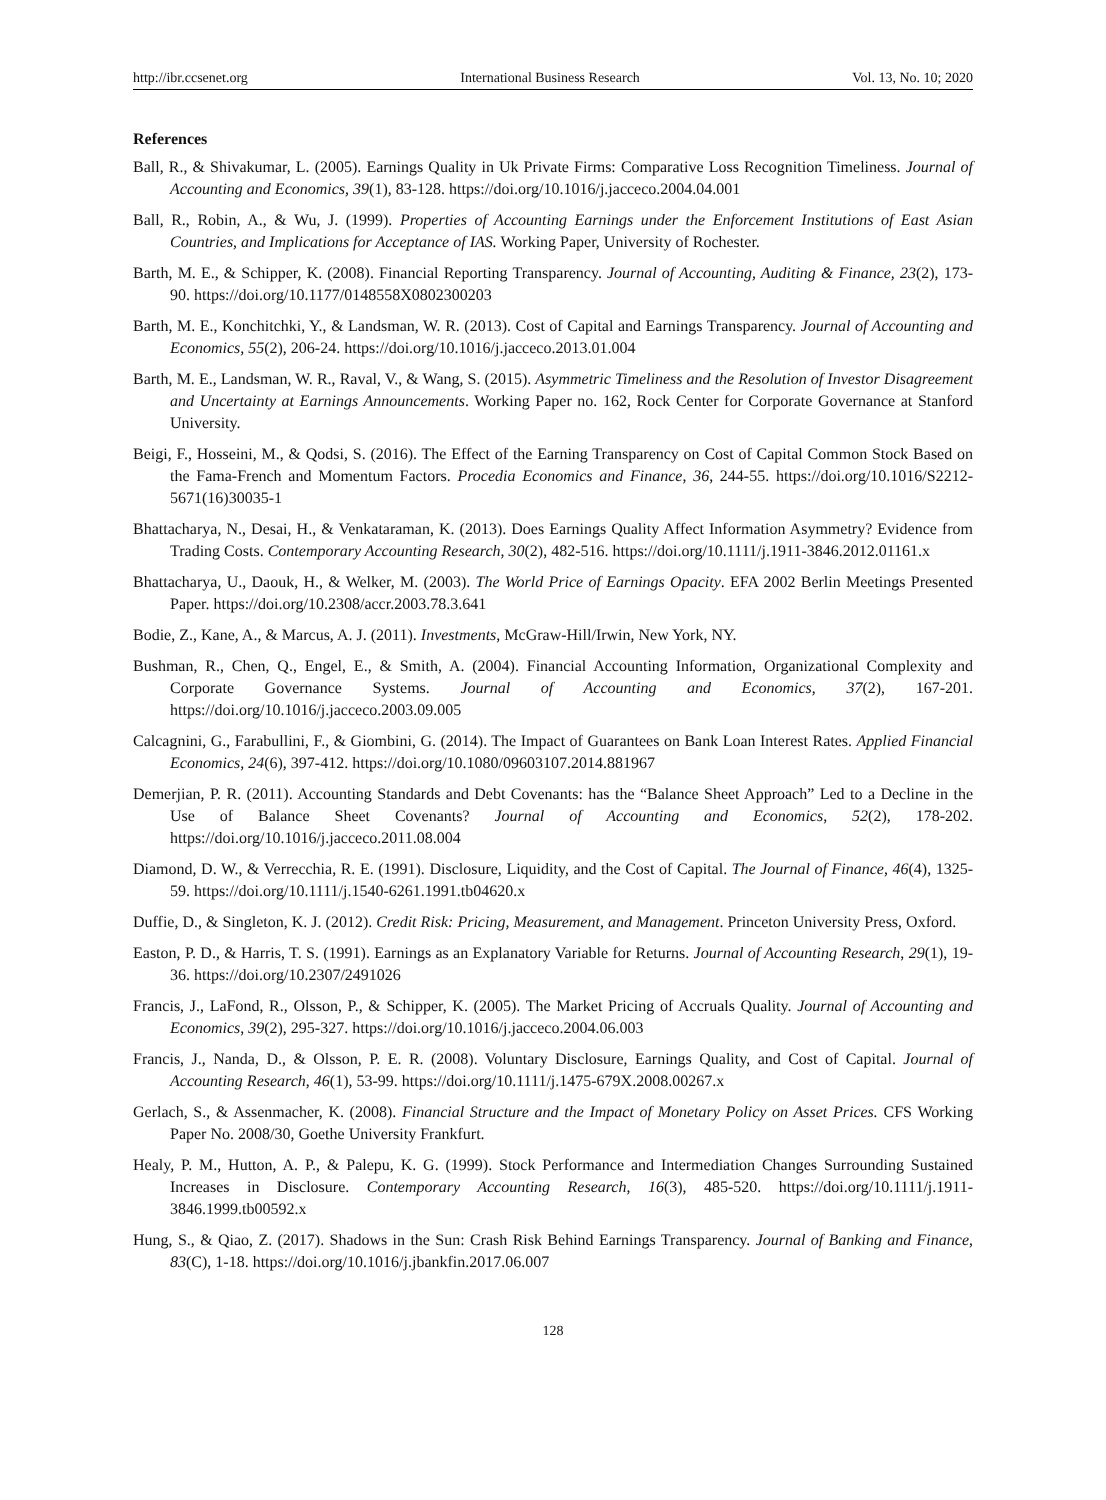http://ibr.ccsenet.org International Business Research Vol. 13, No. 10; 2020
References
Ball, R., & Shivakumar, L. (2005). Earnings Quality in Uk Private Firms: Comparative Loss Recognition Timeliness. Journal of Accounting and Economics, 39(1), 83-128. https://doi.org/10.1016/j.jacceco.2004.04.001
Ball, R., Robin, A., & Wu, J. (1999). Properties of Accounting Earnings under the Enforcement Institutions of East Asian Countries, and Implications for Acceptance of IAS. Working Paper, University of Rochester.
Barth, M. E., & Schipper, K. (2008). Financial Reporting Transparency. Journal of Accounting, Auditing & Finance, 23(2), 173-90. https://doi.org/10.1177/0148558X0802300203
Barth, M. E., Konchitchki, Y., & Landsman, W. R. (2013). Cost of Capital and Earnings Transparency. Journal of Accounting and Economics, 55(2), 206-24. https://doi.org/10.1016/j.jacceco.2013.01.004
Barth, M. E., Landsman, W. R., Raval, V., & Wang, S. (2015). Asymmetric Timeliness and the Resolution of Investor Disagreement and Uncertainty at Earnings Announcements. Working Paper no. 162, Rock Center for Corporate Governance at Stanford University.
Beigi, F., Hosseini, M., & Qodsi, S. (2016). The Effect of the Earning Transparency on Cost of Capital Common Stock Based on the Fama-French and Momentum Factors. Procedia Economics and Finance, 36, 244-55. https://doi.org/10.1016/S2212-5671(16)30035-1
Bhattacharya, N., Desai, H., & Venkataraman, K. (2013). Does Earnings Quality Affect Information Asymmetry? Evidence from Trading Costs. Contemporary Accounting Research, 30(2), 482-516. https://doi.org/10.1111/j.1911-3846.2012.01161.x
Bhattacharya, U., Daouk, H., & Welker, M. (2003). The World Price of Earnings Opacity. EFA 2002 Berlin Meetings Presented Paper. https://doi.org/10.2308/accr.2003.78.3.641
Bodie, Z., Kane, A., & Marcus, A. J. (2011). Investments, McGraw-Hill/Irwin, New York, NY.
Bushman, R., Chen, Q., Engel, E., & Smith, A. (2004). Financial Accounting Information, Organizational Complexity and Corporate Governance Systems. Journal of Accounting and Economics, 37(2), 167-201. https://doi.org/10.1016/j.jacceco.2003.09.005
Calcagnini, G., Farabullini, F., & Giombini, G. (2014). The Impact of Guarantees on Bank Loan Interest Rates. Applied Financial Economics, 24(6), 397-412. https://doi.org/10.1080/09603107.2014.881967
Demerjian, P. R. (2011). Accounting Standards and Debt Covenants: has the “Balance Sheet Approach” Led to a Decline in the Use of Balance Sheet Covenants? Journal of Accounting and Economics, 52(2), 178-202. https://doi.org/10.1016/j.jacceco.2011.08.004
Diamond, D. W., & Verrecchia, R. E. (1991). Disclosure, Liquidity, and the Cost of Capital. The Journal of Finance, 46(4), 1325-59. https://doi.org/10.1111/j.1540-6261.1991.tb04620.x
Duffie, D., & Singleton, K. J. (2012). Credit Risk: Pricing, Measurement, and Management. Princeton University Press, Oxford.
Easton, P. D., & Harris, T. S. (1991). Earnings as an Explanatory Variable for Returns. Journal of Accounting Research, 29(1), 19-36. https://doi.org/10.2307/2491026
Francis, J., LaFond, R., Olsson, P., & Schipper, K. (2005). The Market Pricing of Accruals Quality. Journal of Accounting and Economics, 39(2), 295-327. https://doi.org/10.1016/j.jacceco.2004.06.003
Francis, J., Nanda, D., & Olsson, P. E. R. (2008). Voluntary Disclosure, Earnings Quality, and Cost of Capital. Journal of Accounting Research, 46(1), 53-99. https://doi.org/10.1111/j.1475-679X.2008.00267.x
Gerlach, S., & Assenmacher, K. (2008). Financial Structure and the Impact of Monetary Policy on Asset Prices. CFS Working Paper No. 2008/30, Goethe University Frankfurt.
Healy, P. M., Hutton, A. P., & Palepu, K. G. (1999). Stock Performance and Intermediation Changes Surrounding Sustained Increases in Disclosure. Contemporary Accounting Research, 16(3), 485-520. https://doi.org/10.1111/j.1911-3846.1999.tb00592.x
Hung, S., & Qiao, Z. (2017). Shadows in the Sun: Crash Risk Behind Earnings Transparency. Journal of Banking and Finance, 83(C), 1-18. https://doi.org/10.1016/j.jbankfin.2017.06.007
128